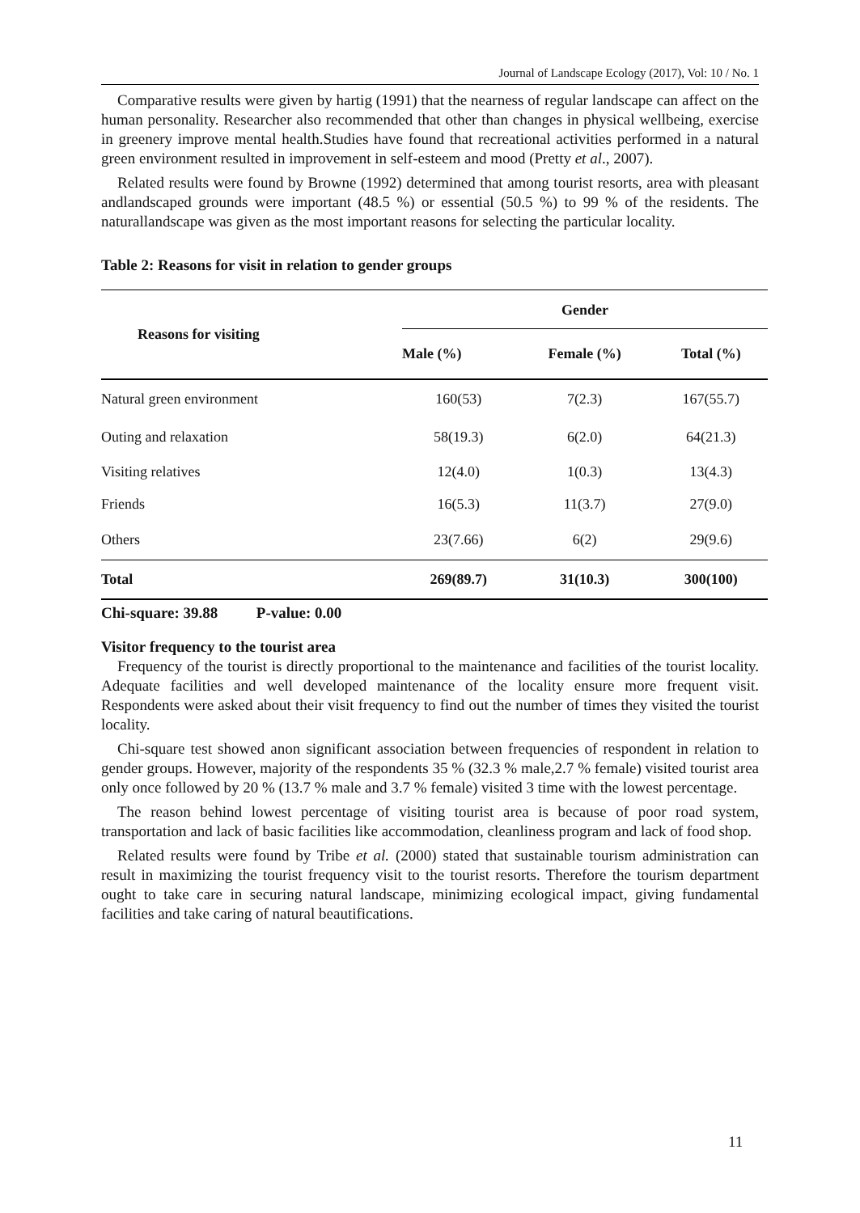Journal of Landscape Ecology (2017), Vol: 10 / No. 1
Comparative results were given by hartig (1991) that the nearness of regular landscape can affect on the human personality. Researcher also recommended that other than changes in physical wellbeing, exercise in greenery improve mental health.Studies have found that recreational activities performed in a natural green environment resulted in improvement in self-esteem and mood (Pretty et al., 2007).
Related results were found by Browne (1992) determined that among tourist resorts, area with pleasant andlandscaped grounds were important (48.5 %) or essential (50.5 %) to 99 % of the residents. The naturallandscape was given as the most important reasons for selecting the particular locality.
Table 2: Reasons for visit in relation to gender groups
| Reasons for visiting | Gender | | |
| --- | --- | --- | --- |
| | Male (%) | Female (%) | Total (%) |
| Natural green environment | 160(53) | 7(2.3) | 167(55.7) |
| Outing and relaxation | 58(19.3) | 6(2.0) | 64(21.3) |
| Visiting relatives | 12(4.0) | 1(0.3) | 13(4.3) |
| Friends | 16(5.3) | 11(3.7) | 27(9.0) |
| Others | 23(7.66) | 6(2) | 29(9.6) |
| Total | 269(89.7) | 31(10.3) | 300(100) |
Chi-square: 39.88 P-value: 0.00
Visitor frequency to the tourist area
Frequency of the tourist is directly proportional to the maintenance and facilities of the tourist locality. Adequate facilities and well developed maintenance of the locality ensure more frequent visit. Respondents were asked about their visit frequency to find out the number of times they visited the tourist locality.
Chi-square test showed anon significant association between frequencies of respondent in relation to gender groups. However, majority of the respondents 35 % (32.3 % male,2.7 % female) visited tourist area only once followed by 20 % (13.7 % male and 3.7 % female) visited 3 time with the lowest percentage.
The reason behind lowest percentage of visiting tourist area is because of poor road system, transportation and lack of basic facilities like accommodation, cleanliness program and lack of food shop.
Related results were found by Tribe et al. (2000) stated that sustainable tourism administration can result in maximizing the tourist frequency visit to the tourist resorts. Therefore the tourism department ought to take care in securing natural landscape, minimizing ecological impact, giving fundamental facilities and take caring of natural beautifications.
11